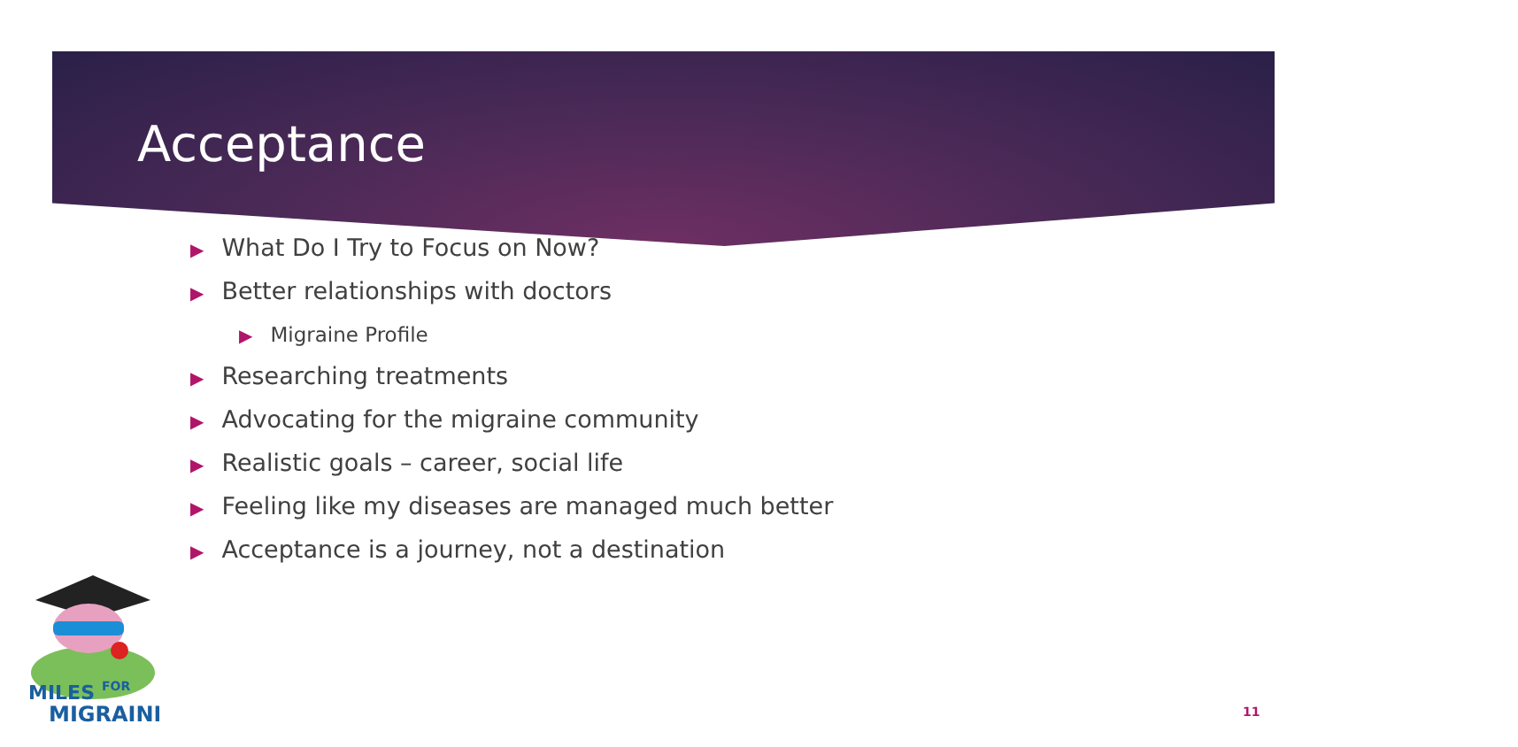Acceptance
▶ What Do I Try to Focus on Now?
▶ Better relationships with doctors
▶ Migraine Profile
▶ Researching treatments
▶ Advocating for the migraine community
▶ Realistic goals – career, social life
▶ Feeling like my diseases are managed much better
▶ Acceptance is a journey, not a destination
MILES
FOR
MIGRAINE
11